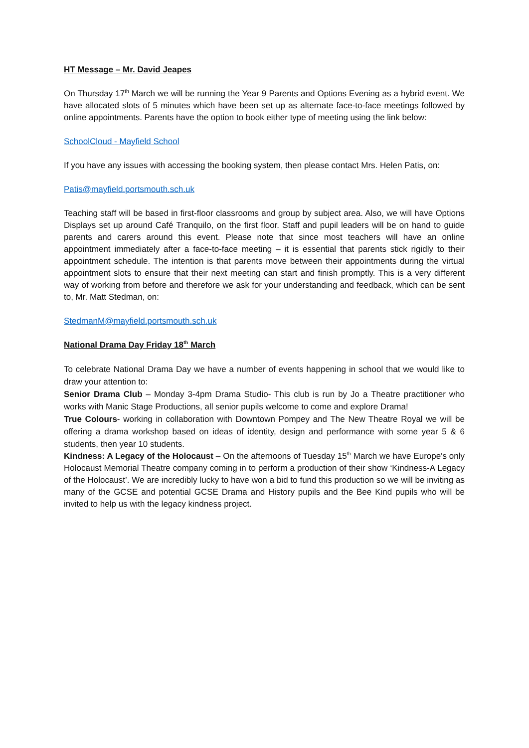HT Message – Mr. David Jeapes
On Thursday 17<sup>th</sup> March we will be running the Year 9 Parents and Options Evening as a hybrid event. We have allocated slots of 5 minutes which have been set up as alternate face-to-face meetings followed by online appointments. Parents have the option to book either type of meeting using the link below:
SchoolCloud - Mayfield School
If you have any issues with accessing the booking system, then please contact Mrs. Helen Patis, on:
Patis@mayfield.portsmouth.sch.uk
Teaching staff will be based in first-floor classrooms and group by subject area. Also, we will have Options Displays set up around Café Tranquilo, on the first floor. Staff and pupil leaders will be on hand to guide parents and carers around this event. Please note that since most teachers will have an online appointment immediately after a face-to-face meeting – it is essential that parents stick rigidly to their appointment schedule. The intention is that parents move between their appointments during the virtual appointment slots to ensure that their next meeting can start and finish promptly. This is a very different way of working from before and therefore we ask for your understanding and feedback, which can be sent to, Mr. Matt Stedman, on:
StedmanM@mayfield.portsmouth.sch.uk
National Drama Day Friday 18<sup>th</sup> March
To celebrate National Drama Day we have a number of events happening in school that we would like to draw your attention to:
Senior Drama Club – Monday 3-4pm Drama Studio- This club is run by Jo a Theatre practitioner who works with Manic Stage Productions, all senior pupils welcome to come and explore Drama!
True Colours- working in collaboration with Downtown Pompey and The New Theatre Royal we will be offering a drama workshop based on ideas of identity, design and performance with some year 5 & 6 students, then year 10 students.
Kindness: A Legacy of the Holocaust – On the afternoons of Tuesday 15<sup>th</sup> March we have Europe's only Holocaust Memorial Theatre company coming in to perform a production of their show ‘Kindness-A Legacy of the Holocaust’. We are incredibly lucky to have won a bid to fund this production so we will be inviting as many of the GCSE and potential GCSE Drama and History pupils and the Bee Kind pupils who will be invited to help us with the legacy kindness project.